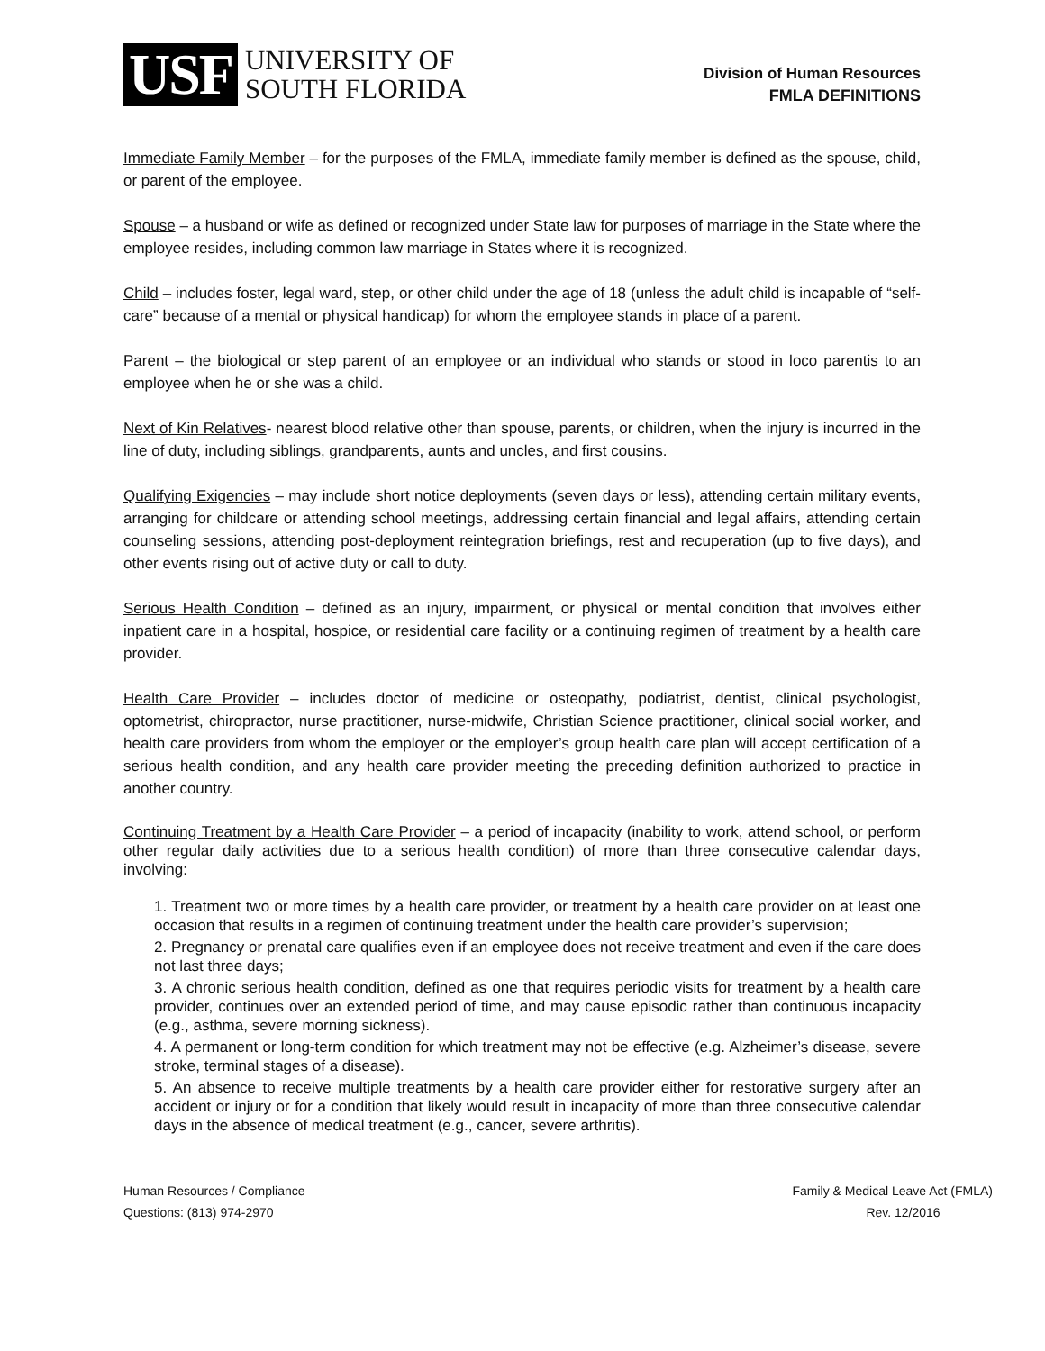USF
UNIVERSITY OF
SOUTH FLORIDA
Division of Human Resources
FMLA DEFINITIONS
Immediate Family Member – for the purposes of the FMLA, immediate family member is defined as the spouse, child, or parent of the employee.
Spouse – a husband or wife as defined or recognized under State law for purposes of marriage in the State where the employee resides, including common law marriage in States where it is recognized.
Child – includes foster, legal ward, step, or other child under the age of 18 (unless the adult child is incapable of “self-care” because of a mental or physical handicap) for whom the employee stands in place of a parent.
Parent – the biological or step parent of an employee or an individual who stands or stood in loco parentis to an employee when he or she was a child.
Next of Kin Relatives- nearest blood relative other than spouse, parents, or children, when the injury is incurred in the line of duty, including siblings, grandparents, aunts and uncles, and first cousins.
Qualifying Exigencies – may include short notice deployments (seven days or less), attending certain military events, arranging for childcare or attending school meetings, addressing certain financial and legal affairs, attending certain counseling sessions, attending post-deployment reintegration briefings, rest and recuperation (up to five days), and other events rising out of active duty or call to duty.
Serious Health Condition – defined as an injury, impairment, or physical or mental condition that involves either inpatient care in a hospital, hospice, or residential care facility or a continuing regimen of treatment by a health care provider.
Health Care Provider – includes doctor of medicine or osteopathy, podiatrist, dentist, clinical psychologist, optometrist, chiropractor, nurse practitioner, nurse-midwife, Christian Science practitioner, clinical social worker, and health care providers from whom the employer or the employer’s group health care plan will accept certification of a serious health condition, and any health care provider meeting the preceding definition authorized to practice in another country.
Continuing Treatment by a Health Care Provider – a period of incapacity (inability to work, attend school, or perform other regular daily activities due to a serious health condition) of more than three consecutive calendar days, involving:
1. Treatment two or more times by a health care provider, or treatment by a health care provider on at least one occasion that results in a regimen of continuing treatment under the health care provider’s supervision;
2. Pregnancy or prenatal care qualifies even if an employee does not receive treatment and even if the care does not last three days;
3. A chronic serious health condition, defined as one that requires periodic visits for treatment by a health care provider, continues over an extended period of time, and may cause episodic rather than continuous incapacity (e.g., asthma, severe morning sickness).
4. A permanent or long-term condition for which treatment may not be effective (e.g. Alzheimer’s disease, severe stroke, terminal stages of a disease).
5. An absence to receive multiple treatments by a health care provider either for restorative surgery after an accident or injury or for a condition that likely would result in incapacity of more than three consecutive calendar days in the absence of medical treatment (e.g., cancer, severe arthritis).
Human Resources / Compliance
Questions: (813) 974-2970
Family & Medical Leave Act (FMLA)
Rev. 12/2016